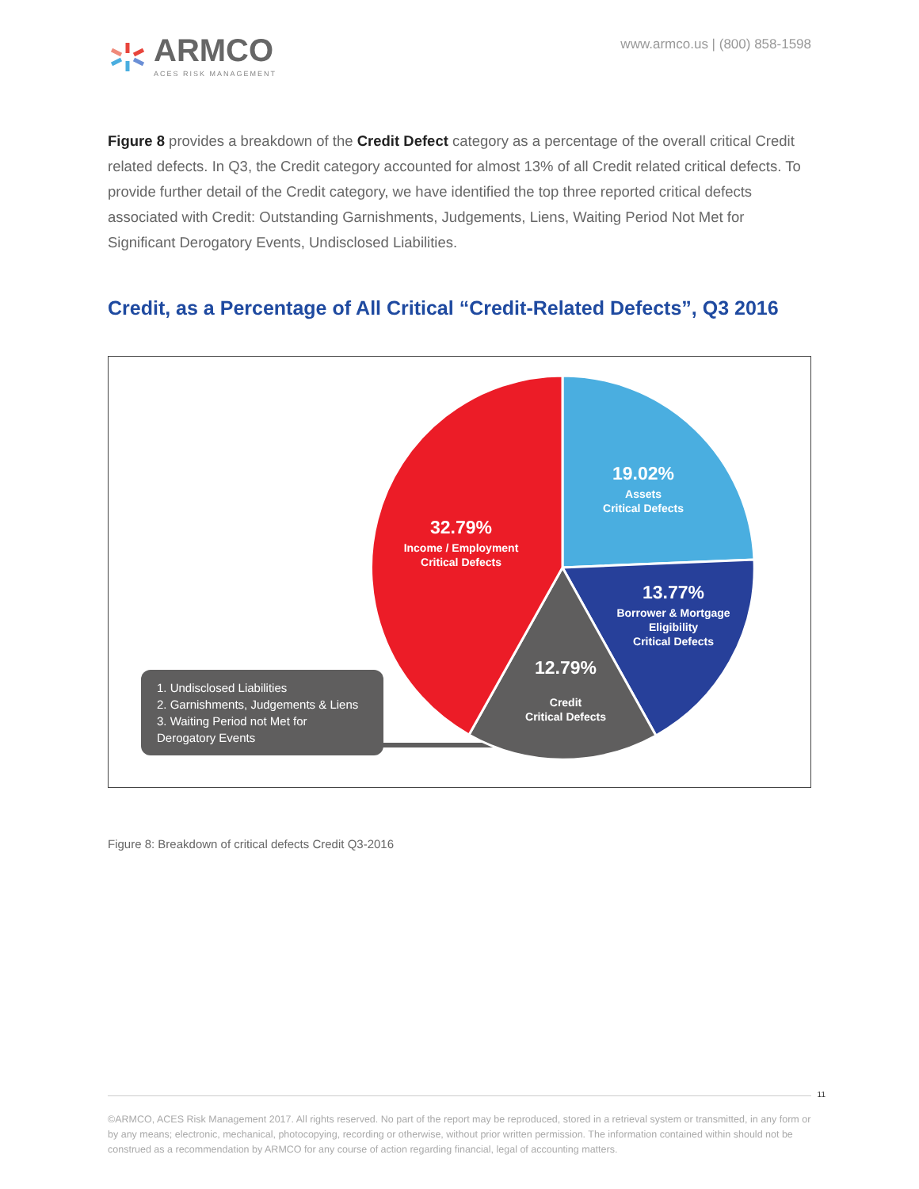ARMCO
ACES RISK MANAGEMENT
www.armco.us | (800) 858-1598
Figure 8 provides a breakdown of the Credit Defect category as a percentage of the overall critical Credit related defects. In Q3, the Credit category accounted for almost 13% of all Credit related critical defects. To provide further detail of the Credit category, we have identified the top three reported critical defects associated with Credit: Outstanding Garnishments, Judgements, Liens, Waiting Period Not Met for Significant Derogatory Events, Undisclosed Liabilities.
Credit, as a Percentage of All Critical “Credit-Related Defects”, Q3 2016
19.02%
Assets
Critical Defects
32.79%
Income / Employment
Critical Defects
13.77%
Borrower & Mortgage
Eligibility
Critical Defects
12.79%
Credit
Critical Defects
1. Undisclosed Liabilities
2. Garnishments, Judgements & Liens
3. Waiting Period not Met for
Derogatory Events
Figure 8: Breakdown of critical defects Credit Q3-2016
11
©ARMCO, ACES Risk Management 2017. All rights reserved. No part of the report may be reproduced, stored in a retrieval system or transmitted, in any form or by any means; electronic, mechanical, photocopying, recording or otherwise, without prior written permission. The information contained within should not be construed as a recommendation by ARMCO for any course of action regarding financial, legal of accounting matters.